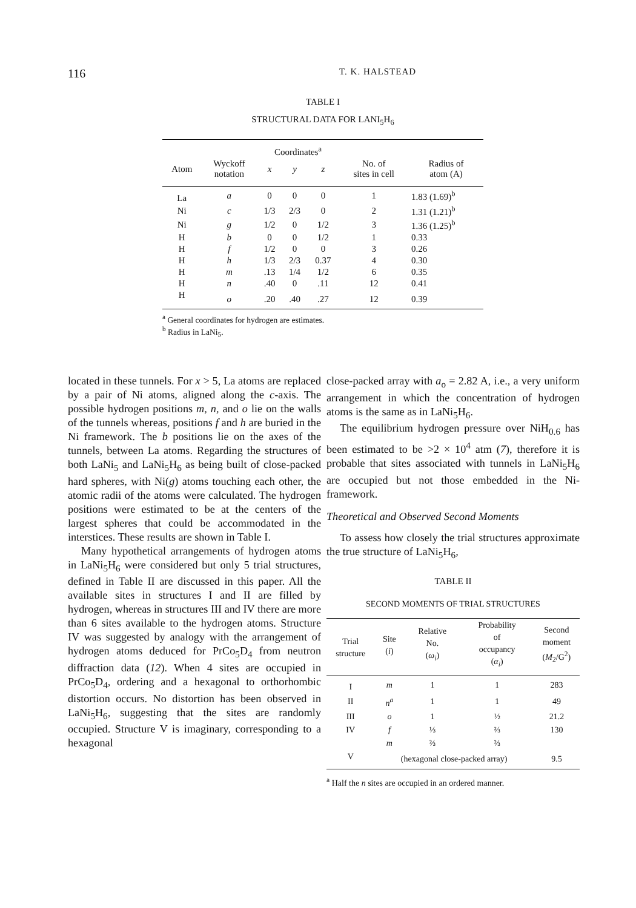116 T. K. HALSTEAD
TABLE I
STRUCTURAL DATA FOR LANI<sub>5</sub>H<sub>6</sub>
| | | Coordinates<sup>a</sup> | | | | |
| --- | --- | --- | --- | --- | --- | --- |
| Atom | Wyckoff notation | x | y | z | No. of sites in cell | Radius of atom (A) |
| La | a | 0 | 0 | 0 | 1 | 1.83 (1.69)<sup>b</sup> |
| Ni | c | 1/3 | 2/3 | 0 | 2 | 1.31 (1.21)<sup>b</sup> |
| Ni | g | 1/2 | 0 | 1/2 | 3 | 1.36 (1.25)<sup>b</sup> |
| H | b | 0 | 0 | 1/2 | 1 | 0.33 |
| H | f | 1/2 | 0 | 0 | 3 | 0.26 |
| H | h | 1/3 | 2/3 | 0.37 | 4 | 0.30 |
| H | m | .13 | 1/4 | 1/2 | 6 | 0.35 |
| H | n | .40 | 0 | .11 | 12 | 0.41 |
| H | o | .20 | .40 | .27 | 12 | 0.39 |
<sup>a</sup> General coordinates for hydrogen are estimates.
<sup>b</sup> Radius in LaNi<sub>5</sub>.
located in these tunnels. For x > 5, La atoms are replaced by a pair of Ni atoms, aligned along the c-axis. The possible hydrogen positions m, n, and o lie on the walls of the tunnels whereas, positions f and h are buried in the Ni framework. The b positions lie on the axes of the tunnels, between La atoms. Regarding the structures of both LaNi<sub>5</sub> and LaNi<sub>5</sub>H<sub>6</sub> as being built of close-packed hard spheres, with Ni(g) atoms touching each other, the atomic radii of the atoms were calculated. The hydrogen positions were estimated to be at the centers of the largest spheres that could be accommodated in the interstices. These results are shown in Table I.
Many hypothetical arrangements of hydrogen atoms in LaNi<sub>5</sub>H<sub>6</sub> were considered but only 5 trial structures, defined in Table II are discussed in this paper. All the available sites in structures I and II are filled by hydrogen, whereas in structures III and IV there are more than 6 sites available to the hydrogen atoms. Structure IV was suggested by analogy with the arrangement of hydrogen atoms deduced for PrCo<sub>5</sub>D<sub>4</sub> from neutron diffraction data (12). When 4 sites are occupied in PrCo<sub>5</sub>D<sub>4</sub>, ordering and a hexagonal to orthorhombic distortion occurs. No distortion has been observed in LaNi<sub>5</sub>H<sub>6</sub>, suggesting that the sites are randomly occupied. Structure V is imaginary, corresponding to a hexagonal
close-packed array with a<sub>o</sub> = 2.82 A, i.e., a very uniform arrangement in which the concentration of hydrogen atoms is the same as in LaNi<sub>5</sub>H<sub>6</sub>.
The equilibrium hydrogen pressure over NiH<sub>0.6</sub> has been estimated to be >2 × 10<sup>4</sup> atm (7), therefore it is probable that sites associated with tunnels in LaNi<sub>5</sub>H<sub>6</sub> are occupied but not those embedded in the Ni-framework.
Theoretical and Observed Second Moments
To assess how closely the trial structures approximate the true structure of LaNi<sub>5</sub>H<sub>6</sub>,
TABLE II
SECOND MOMENTS OF TRIAL STRUCTURES
| Trial structure | Site ( i ) | Relative No. ( ω<sub>i</sub> ) | Probability of occupancy ( α<sub>i</sub> ) | Second moment ( M<sub>2</sub>/G<sup>2</sup>) |
| --- | --- | --- | --- | --- |
| I | m | 1 | 1 | 283 |
| II | n<sup>a</sup> | 1 | 1 | 49 |
| III | o | 1 | ½ | 21.2 |
| IV | f | ⅓ | ⅔ | 130 |
| | m | ⅔ | ⅔ | |
| V | (hexagonal close-packed array) | | | 9.5 |
<sup>a</sup> Half the n sites are occupied in an ordered manner.